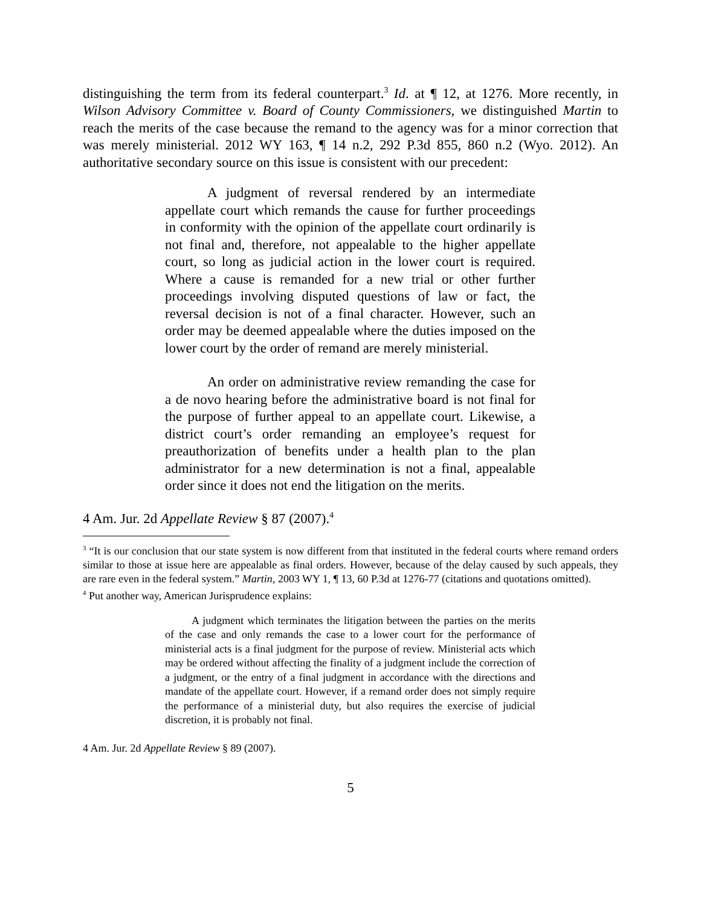distinguishing the term from its federal counterpart.<sup>3</sup> Id. at ¶ 12, at 1276. More recently, in Wilson Advisory Committee v. Board of County Commissioners, we distinguished Martin to reach the merits of the case because the remand to the agency was for a minor correction that was merely ministerial. 2012 WY 163, ¶ 14 n.2, 292 P.3d 855, 860 n.2 (Wyo. 2012). An authoritative secondary source on this issue is consistent with our precedent:
A judgment of reversal rendered by an intermediate appellate court which remands the cause for further proceedings in conformity with the opinion of the appellate court ordinarily is not final and, therefore, not appealable to the higher appellate court, so long as judicial action in the lower court is required. Where a cause is remanded for a new trial or other further proceedings involving disputed questions of law or fact, the reversal decision is not of a final character. However, such an order may be deemed appealable where the duties imposed on the lower court by the order of remand are merely ministerial.
An order on administrative review remanding the case for a de novo hearing before the administrative board is not final for the purpose of further appeal to an appellate court. Likewise, a district court’s order remanding an employee’s request for preauthorization of benefits under a health plan to the plan administrator for a new determination is not a final, appealable order since it does not end the litigation on the merits.
4 Am. Jur. 2d Appellate Review § 87 (2007).<sup>4</sup>
<sup>3</sup> “It is our conclusion that our state system is now different from that instituted in the federal courts where remand orders similar to those at issue here are appealable as final orders. However, because of the delay caused by such appeals, they are rare even in the federal system.” Martin, 2003 WY 1, ¶ 13, 60 P.3d at 1276-77 (citations and quotations omitted).
<sup>4</sup> Put another way, American Jurisprudence explains:
A judgment which terminates the litigation between the parties on the merits of the case and only remands the case to a lower court for the performance of ministerial acts is a final judgment for the purpose of review. Ministerial acts which may be ordered without affecting the finality of a judgment include the correction of a judgment, or the entry of a final judgment in accordance with the directions and mandate of the appellate court. However, if a remand order does not simply require the performance of a ministerial duty, but also requires the exercise of judicial discretion, it is probably not final.
4 Am. Jur. 2d Appellate Review § 89 (2007).
5